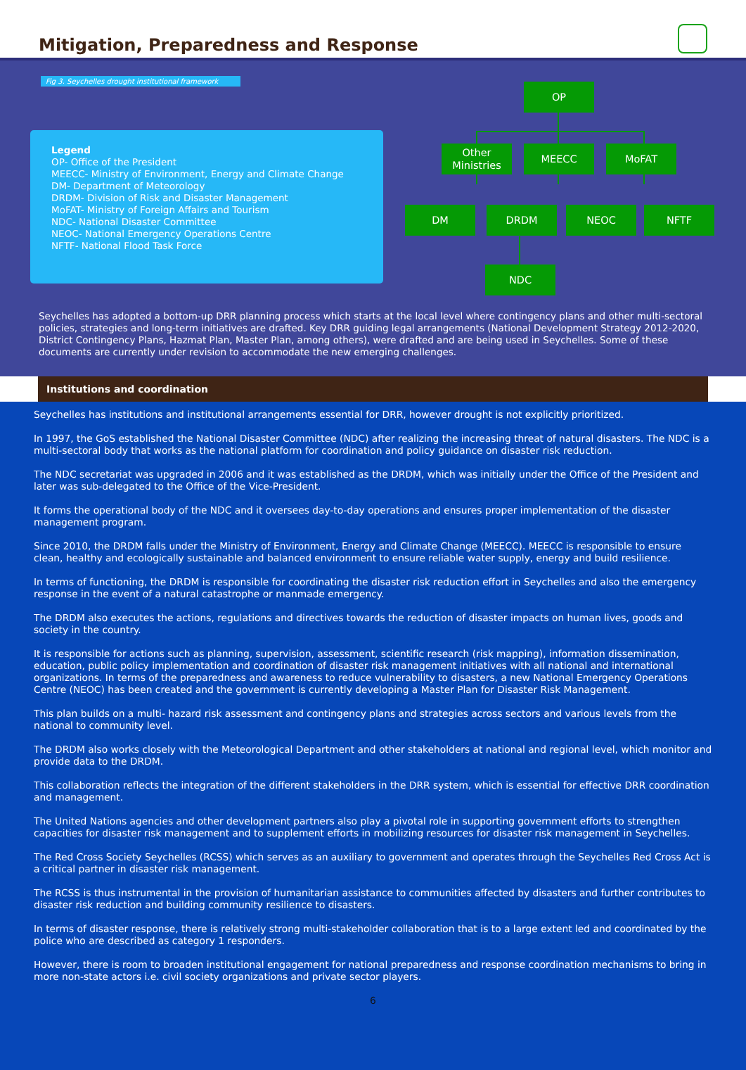Mitigation, Preparedness and Response
Fig 3. Seychelles drought institutional framework
Legend
OP- Office of the President
MEECC- Ministry of Environment, Energy and Climate Change
DM- Department of Meteorology
DRDM- Division of Risk and Disaster Management
MoFAT- Ministry of Foreign Affairs and Tourism
NDC- National Disaster Committee
NEOC- National Emergency Operations Centre
NFTF- National Flood Task Force
OP
Other Ministries
MEECC MoFAT
DM DRDM NEOC NFTF
NDC
Seychelles has adopted a bottom-up DRR planning process which starts at the local level where contingency plans and other multi-sectoral policies, strategies and long-term initiatives are drafted. Key DRR guiding legal arrangements (National Development Strategy 2012-2020, District Contingency Plans, Hazmat Plan, Master Plan, among others), were drafted and are being used in Seychelles. Some of these documents are currently under revision to accommodate the new emerging challenges.
Institutions and coordination
Seychelles has institutions and institutional arrangements essential for DRR, however drought is not explicitly prioritized.
In 1997, the GoS established the National Disaster Committee (NDC) after realizing the increasing threat of natural disasters. The NDC is a multi-sectoral body that works as the national platform for coordination and policy guidance on disaster risk reduction.
The NDC secretariat was upgraded in 2006 and it was established as the DRDM, which was initially under the Office of the President and later was sub-delegated to the Office of the Vice-President.
It forms the operational body of the NDC and it oversees day-to-day operations and ensures proper implementation of the disaster management program.
Since 2010, the DRDM falls under the Ministry of Environment, Energy and Climate Change (MEECC). MEECC is responsible to ensure clean, healthy and ecologically sustainable and balanced environment to ensure reliable water supply, energy and build resilience.
In terms of functioning, the DRDM is responsible for coordinating the disaster risk reduction effort in Seychelles and also the emergency response in the event of a natural catastrophe or manmade emergency.
The DRDM also executes the actions, regulations and directives towards the reduction of disaster impacts on human lives, goods and society in the country.
It is responsible for actions such as planning, supervision, assessment, scientific research (risk mapping), information dissemination, education, public policy implementation and coordination of disaster risk management initiatives with all national and international organizations. In terms of the preparedness and awareness to reduce vulnerability to disasters, a new National Emergency Operations Centre (NEOC) has been created and the government is currently developing a Master Plan for Disaster Risk Management.
This plan builds on a multi- hazard risk assessment and contingency plans and strategies across sectors and various levels from the national to community level.
The DRDM also works closely with the Meteorological Department and other stakeholders at national and regional level, which monitor and provide data to the DRDM.
This collaboration reflects the integration of the different stakeholders in the DRR system, which is essential for effective DRR coordination and management.
The United Nations agencies and other development partners also play a pivotal role in supporting government efforts to strengthen capacities for disaster risk management and to supplement efforts in mobilizing resources for disaster risk management in Seychelles.
The Red Cross Society Seychelles (RCSS) which serves as an auxiliary to government and operates through the Seychelles Red Cross Act is a critical partner in disaster risk management.
The RCSS is thus instrumental in the provision of humanitarian assistance to communities affected by disasters and further contributes to disaster risk reduction and building community resilience to disasters.
In terms of disaster response, there is relatively strong multi-stakeholder collaboration that is to a large extent led and coordinated by the police who are described as category 1 responders.
However, there is room to broaden institutional engagement for national preparedness and response coordination mechanisms to bring in more non-state actors i.e. civil society organizations and private sector players.
6